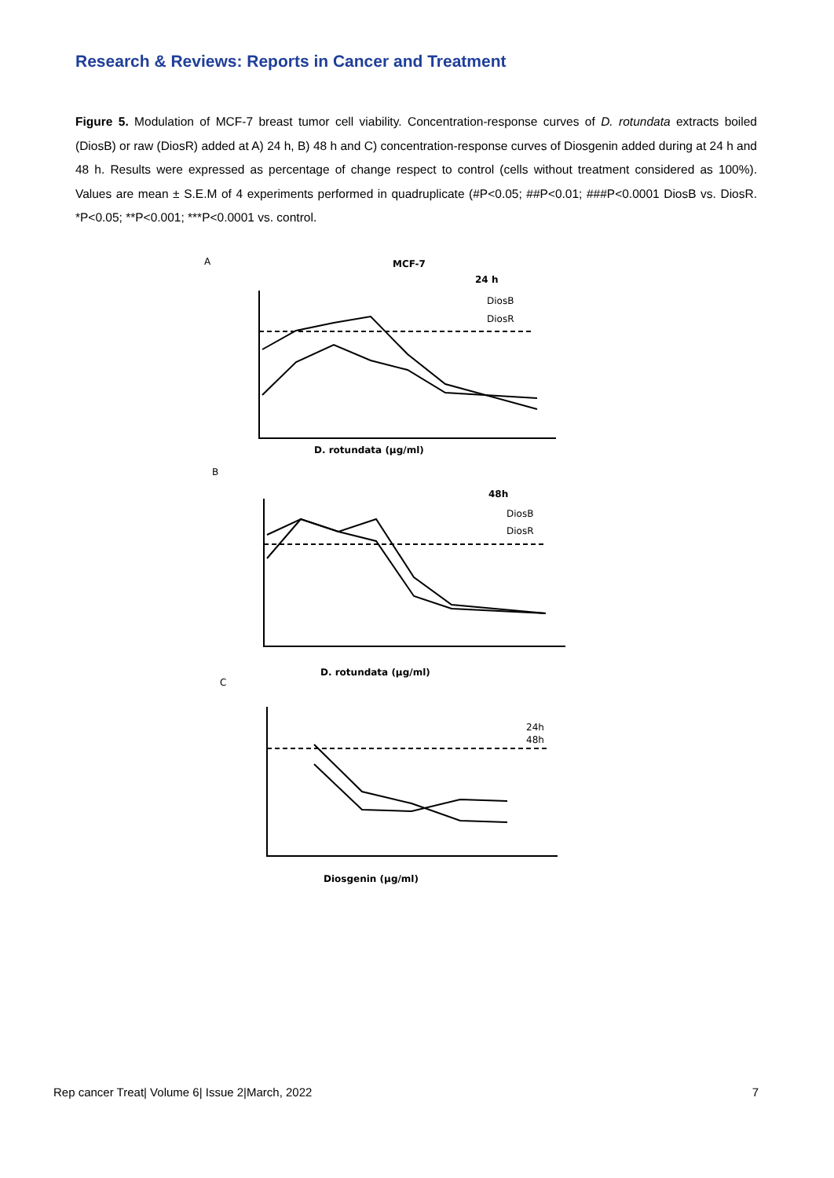Research & Reviews: Reports in Cancer and Treatment
Figure 5. Modulation of MCF-7 breast tumor cell viability. Concentration-response curves of D. rotundata extracts boiled (DiosB) or raw (DiosR) added at A) 24 h, B) 48 h and C) concentration-response curves of Diosgenin added during at 24 h and 48 h. Results were expressed as percentage of change respect to control (cells without treatment considered as 100%). Values are mean ± S.E.M of 4 experiments performed in quadruplicate (#P<0.05; ##P<0.01; ###P<0.0001 DiosB vs. DiosR. *P<0.05; **P<0.001; ***P<0.0001 vs. control.
A
MCF-7
24 h
DiosB
DiosR
D. rotundata (μg/ml)
B
48h
DiosB
DiosR
D. rotundata (μg/ml)
C
24h
48h
Diosgenin (μg/ml)
Rep cancer Treat| Volume 6| Issue 2|March, 2022 7